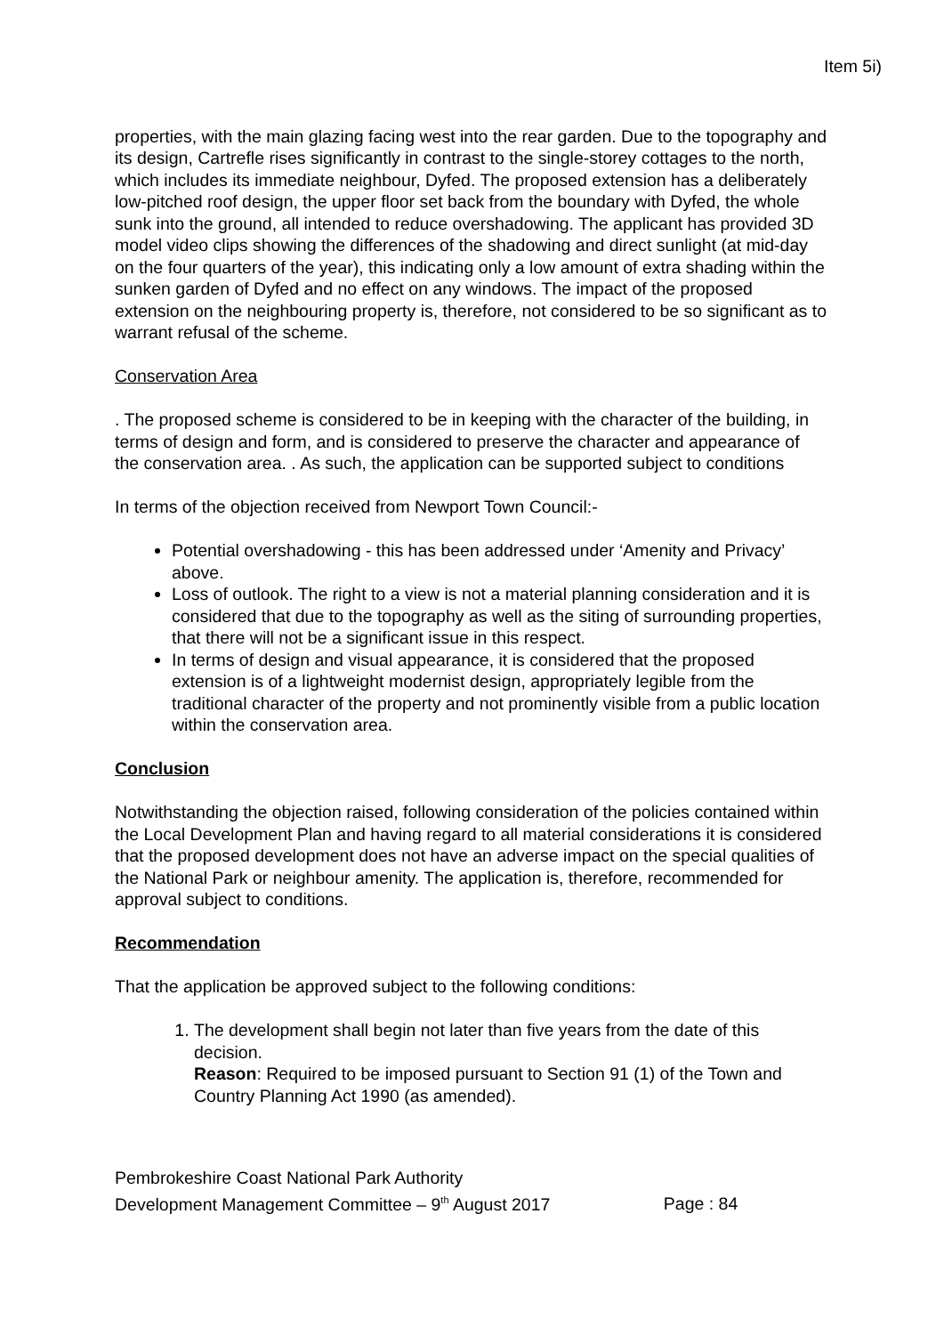Item 5i)
properties, with the main glazing facing west into the rear garden. Due to the topography and its design, Cartrefle rises significantly in contrast to the single-storey cottages to the north, which includes its immediate neighbour, Dyfed. The proposed extension has a deliberately low-pitched roof design, the upper floor set back from the boundary with Dyfed, the whole sunk into the ground, all intended to reduce overshadowing. The applicant has provided 3D model video clips showing the differences of the shadowing and direct sunlight (at mid-day on the four quarters of the year), this indicating only a low amount of extra shading within the sunken garden of Dyfed and no effect on any windows. The impact of the proposed extension on the neighbouring property is, therefore, not considered to be so significant as to warrant refusal of the scheme.
Conservation Area
. The proposed scheme is considered to be in keeping with the character of the building, in terms of design and form, and is considered to preserve the character and appearance of the conservation area. . As such, the application can be supported subject to conditions
In terms of the objection received from Newport Town Council:-
Potential overshadowing - this has been addressed under ‘Amenity and Privacy’ above.
Loss of outlook. The right to a view is not a material planning consideration and it is considered that due to the topography as well as the siting of surrounding properties, that there will not be a significant issue in this respect.
In terms of design and visual appearance, it is considered that the proposed extension is of a lightweight modernist design, appropriately legible from the traditional character of the property and not prominently visible from a public location within the conservation area.
Conclusion
Notwithstanding the objection raised, following consideration of the policies contained within the Local Development Plan and having regard to all material considerations it is considered that the proposed development does not have an adverse impact on the special qualities of the National Park or neighbour amenity. The application is, therefore, recommended for approval subject to conditions.
Recommendation
That the application be approved subject to the following conditions:
1. The development shall begin not later than five years from the date of this decision.
Reason: Required to be imposed pursuant to Section 91 (1) of the Town and Country Planning Act 1990 (as amended).
Pembrokeshire Coast National Park Authority
Development Management Committee – 9<sup>th</sup> August 2017 Page : 84